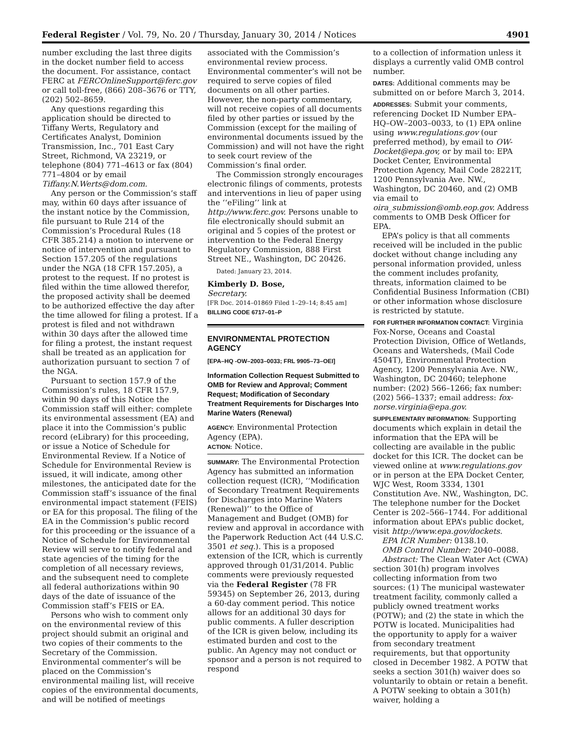Federal Register / Vol. 79, No. 20 / Thursday, January 30, 2014 / Notices 4901
number excluding the last three digits in the docket number field to access the document. For assistance, contact FERC at FERCOnlineSupport@ferc.gov or call toll-free, (866) 208–3676 or TTY, (202) 502–8659.
Any questions regarding this application should be directed to Tiffany Werts, Regulatory and Certificates Analyst, Dominion Transmission, Inc., 701 East Cary Street, Richmond, VA 23219, or telephone (804) 771–4613 or fax (804) 771–4804 or by email Tiffany.N.Werts@dom.com.
Any person or the Commission’s staff may, within 60 days after issuance of the instant notice by the Commission, file pursuant to Rule 214 of the Commission’s Procedural Rules (18 CFR 385.214) a motion to intervene or notice of intervention and pursuant to Section 157.205 of the regulations under the NGA (18 CFR 157.205), a protest to the request. If no protest is filed within the time allowed therefor, the proposed activity shall be deemed to be authorized effective the day after the time allowed for filing a protest. If a protest is filed and not withdrawn within 30 days after the allowed time for filing a protest, the instant request shall be treated as an application for authorization pursuant to section 7 of the NGA.
Pursuant to section 157.9 of the Commission’s rules, 18 CFR 157.9, within 90 days of this Notice the Commission staff will either: complete its environmental assessment (EA) and place it into the Commission’s public record (eLibrary) for this proceeding, or issue a Notice of Schedule for Environmental Review. If a Notice of Schedule for Environmental Review is issued, it will indicate, among other milestones, the anticipated date for the Commission staff’s issuance of the final environmental impact statement (FEIS) or EA for this proposal. The filing of the EA in the Commission’s public record for this proceeding or the issuance of a Notice of Schedule for Environmental Review will serve to notify federal and state agencies of the timing for the completion of all necessary reviews, and the subsequent need to complete all federal authorizations within 90 days of the date of issuance of the Commission staff’s FEIS or EA.
Persons who wish to comment only on the environmental review of this project should submit an original and two copies of their comments to the Secretary of the Commission. Environmental commenter’s will be placed on the Commission’s environmental mailing list, will receive copies of the environmental documents, and will be notified of meetings
associated with the Commission’s environmental review process. Environmental commenter’s will not be required to serve copies of filed documents on all other parties. However, the non-party commentary, will not receive copies of all documents filed by other parties or issued by the Commission (except for the mailing of environmental documents issued by the Commission) and will not have the right to seek court review of the Commission’s final order.
The Commission strongly encourages electronic filings of comments, protests and interventions in lieu of paper using the ‘‘eFiling’’ link at http://www.ferc.gov. Persons unable to file electronically should submit an original and 5 copies of the protest or intervention to the Federal Energy Regulatory Commission, 888 First Street NE., Washington, DC 20426.
Dated: January 23, 2014.
Kimberly D. Bose,
Secretary.
[FR Doc. 2014–01869 Filed 1–29–14; 8:45 am]
BILLING CODE 6717–01–P
ENVIRONMENTAL PROTECTION AGENCY
[EPA–HQ -OW–2003–0033; FRL 9905–73–OEI]
Information Collection Request Submitted to OMB for Review and Approval; Comment Request; Modification of Secondary Treatment Requirements for Discharges Into Marine Waters (Renewal)
AGENCY: Environmental Protection Agency (EPA).
ACTION: Notice.
SUMMARY: The Environmental Protection Agency has submitted an information collection request (ICR), ‘‘Modification of Secondary Treatment Requirements for Discharges into Marine Waters (Renewal)’’ to the Office of Management and Budget (OMB) for review and approval in accordance with the Paperwork Reduction Act (44 U.S.C. 3501 et seq.). This is a proposed extension of the ICR, which is currently approved through 01/31/2014. Public comments were previously requested via the Federal Register (78 FR 59345) on September 26, 2013, during a 60-day comment period. This notice allows for an additional 30 days for public comments. A fuller description of the ICR is given below, including its estimated burden and cost to the public. An Agency may not conduct or sponsor and a person is not required to respond
to a collection of information unless it displays a currently valid OMB control number.
DATES: Additional comments may be submitted on or before March 3, 2014.
ADDRESSES: Submit your comments, referencing Docket ID Number EPA–HQ–OW–2003–0033, to (1) EPA online using www.regulations.gov (our preferred method), by email to OW-Docket@epa.gov, or by mail to: EPA Docket Center, Environmental Protection Agency, Mail Code 28221T, 1200 Pennsylvania Ave. NW., Washington, DC 20460, and (2) OMB via email to oira_submission@omb.eop.gov. Address comments to OMB Desk Officer for EPA.
EPA’s policy is that all comments received will be included in the public docket without change including any personal information provided, unless the comment includes profanity, threats, information claimed to be Confidential Business Information (CBI) or other information whose disclosure is restricted by statute.
FOR FURTHER INFORMATION CONTACT: Virginia Fox-Norse, Oceans and Coastal Protection Division, Office of Wetlands, Oceans and Watersheds, (Mail Code 4504T), Environmental Protection Agency, 1200 Pennsylvania Ave. NW., Washington, DC 20460; telephone number: (202) 566–1266; fax number: (202) 566–1337; email address: fox-norse.virginia@epa.gov.
SUPPLEMENTARY INFORMATION: Supporting documents which explain in detail the information that the EPA will be collecting are available in the public docket for this ICR. The docket can be viewed online at www.regulations.gov or in person at the EPA Docket Center, WJC West, Room 3334, 1301 Constitution Ave. NW., Washington, DC. The telephone number for the Docket Center is 202–566–1744. For additional information about EPA’s public docket, visit http://www.epa.gov/dockets.
EPA ICR Number: 0138.10.
OMB Control Number: 2040–0088.
Abstract: The Clean Water Act (CWA) section 301(h) program involves collecting information from two sources: (1) The municipal wastewater treatment facility, commonly called a publicly owned treatment works (POTW); and (2) the state in which the POTW is located. Municipalities had the opportunity to apply for a waiver from secondary treatment requirements, but that opportunity closed in December 1982. A POTW that seeks a section 301(h) waiver does so voluntarily to obtain or retain a benefit. A POTW seeking to obtain a 301(h) waiver, holding a